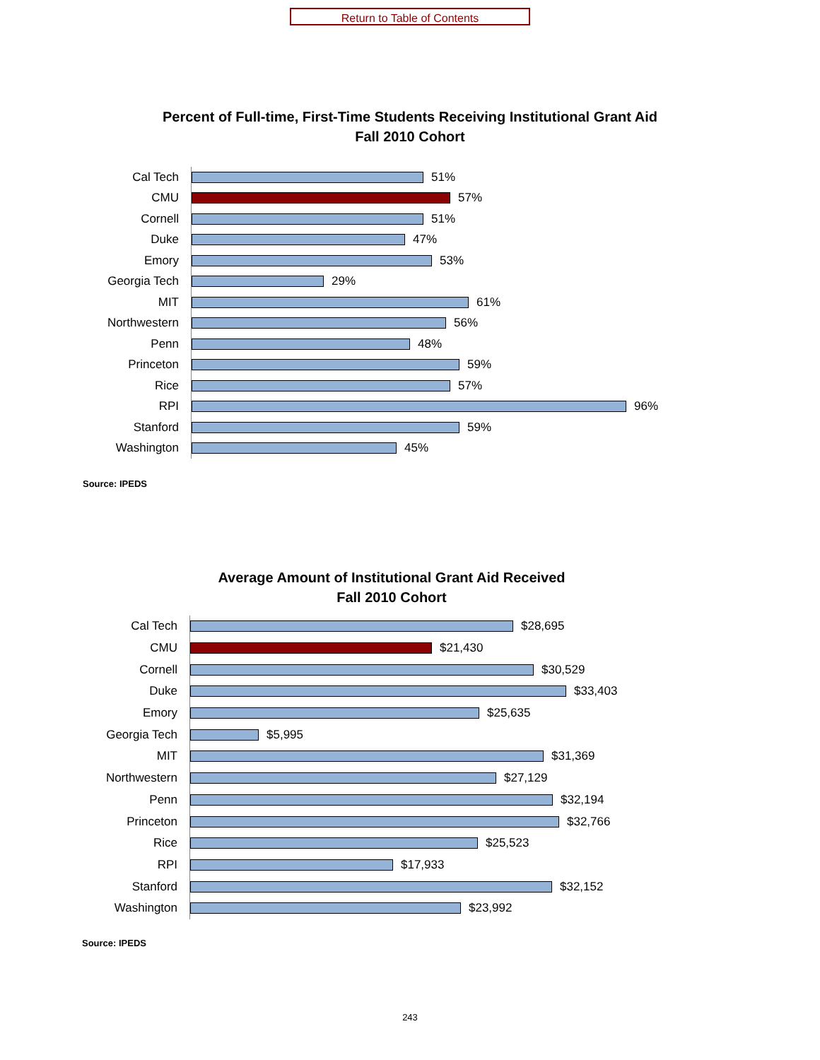Return to Table of Contents
Percent of Full-time, First-Time Students Receiving Institutional Grant Aid
Fall 2010 Cohort
Cal Tech
51%
CMU
57%
Cornell
51%
Duke
47%
Emory
53%
Georgia Tech
29%
MIT
61%
Northwestern
56%
Penn
48%
Princeton
59%
Rice
57%
RPI
96%
Stanford
59%
Washington
45%
Source: IPEDS
Average Amount of Institutional Grant Aid Received
Fall 2010 Cohort
Cal Tech
$28,695
CMU
$21,430
Cornell
$30,529
Duke
$33,403
Emory
$25,635
Georgia Tech
$5,995
MIT
$31,369
Northwestern
$27,129
Penn
$32,194
Princeton
$32,766
Rice
$25,523
RPI
$17,933
Stanford
$32,152
Washington
$23,992
Source: IPEDS
243